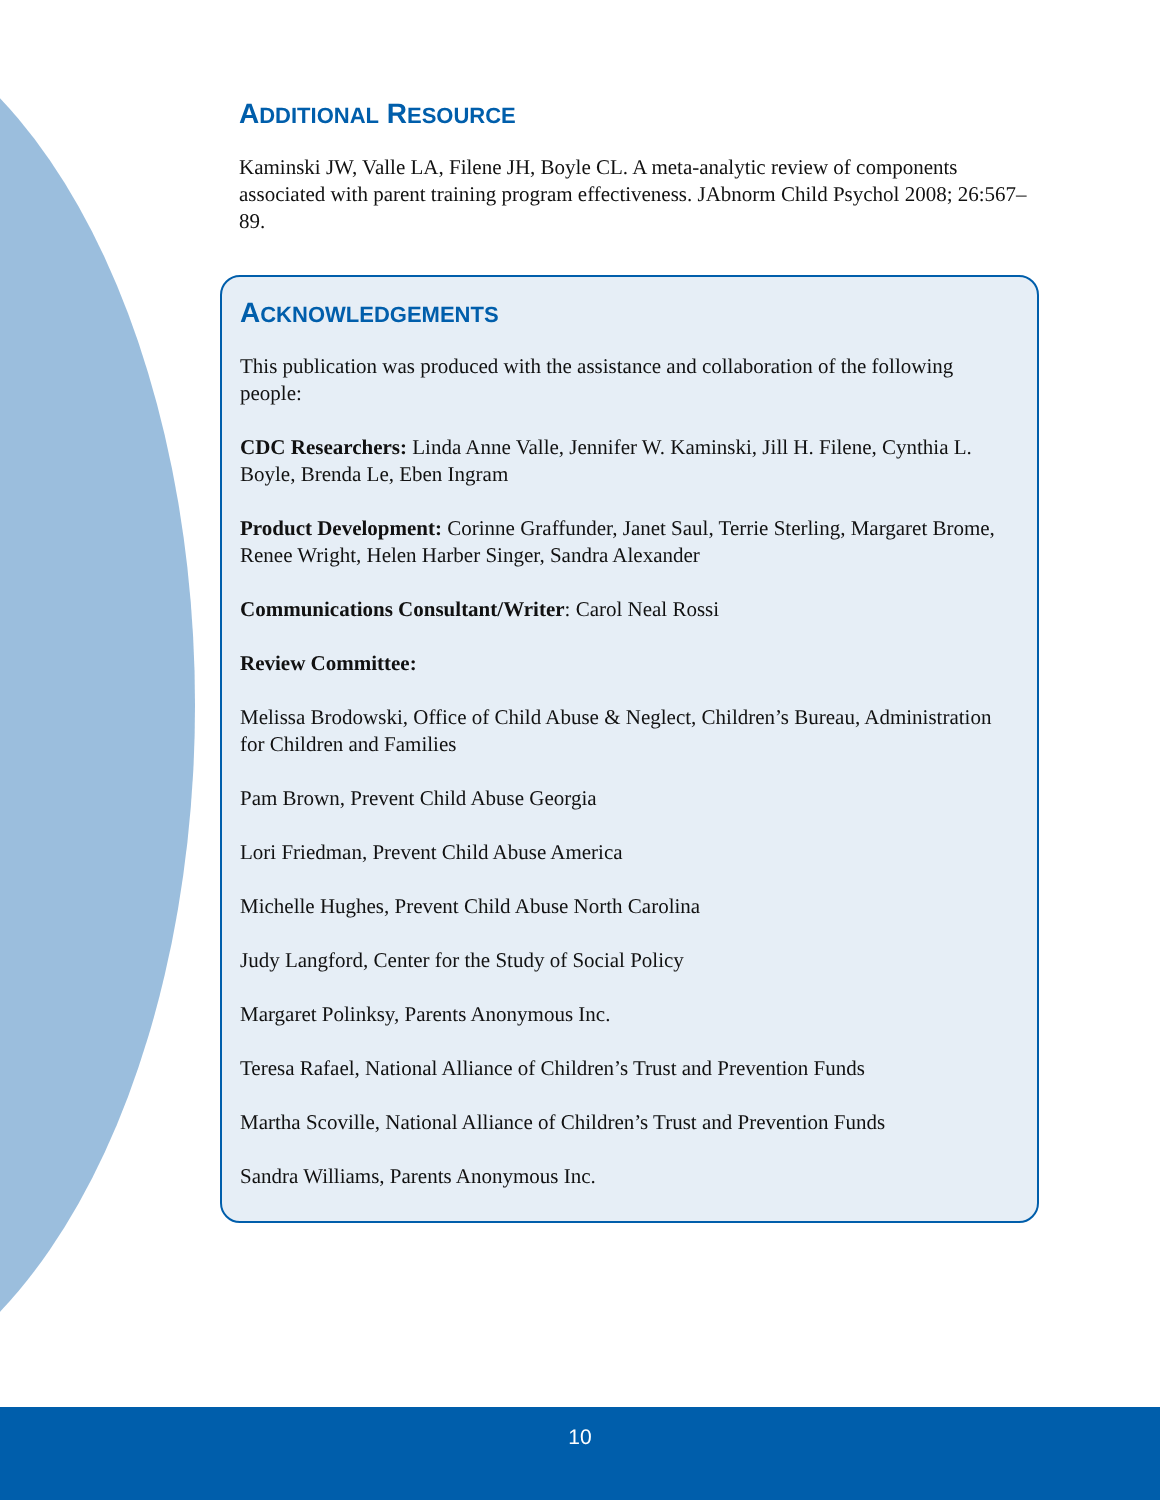ADDITIONAL RESOURCE
Kaminski JW, Valle LA, Filene JH, Boyle CL. A meta-analytic review of components associated with parent training program effectiveness. JAbnorm Child Psychol 2008; 26:567–89.
ACKNOWLEDGEMENTS
This publication was produced with the assistance and collaboration of the following people:
CDC Researchers: Linda Anne Valle, Jennifer W. Kaminski, Jill H. Filene, Cynthia L. Boyle, Brenda Le, Eben Ingram
Product Development: Corinne Graffunder, Janet Saul, Terrie Sterling, Margaret Brome, Renee Wright, Helen Harber Singer, Sandra Alexander
Communications Consultant/Writer: Carol Neal Rossi
Review Committee:
Melissa Brodowski, Office of Child Abuse & Neglect, Children’s Bureau, Administration for Children and Families
Pam Brown, Prevent Child Abuse Georgia
Lori Friedman, Prevent Child Abuse America
Michelle Hughes, Prevent Child Abuse North Carolina
Judy Langford, Center for the Study of Social Policy
Margaret Polinksy, Parents Anonymous Inc.
Teresa Rafael, National Alliance of Children’s Trust and Prevention Funds
Martha Scoville, National Alliance of Children’s Trust and Prevention Funds
Sandra Williams, Parents Anonymous Inc.
10